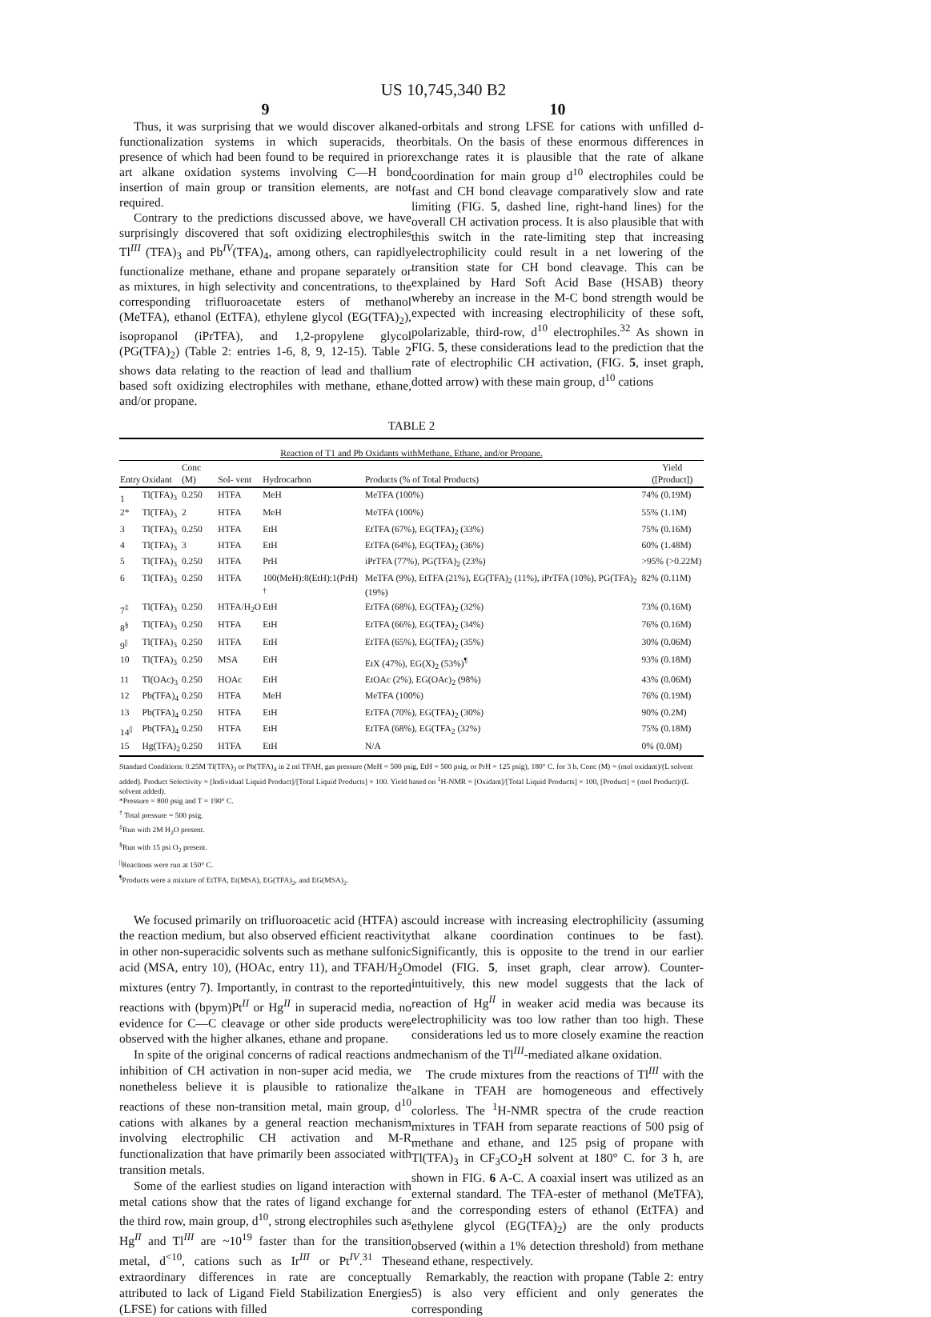US 10,745,340 B2
9
Thus, it was surprising that we would discover alkane functionalization systems in which superacids, the presence of which had been found to be required in prior art alkane oxidation systems involving C—H bond insertion of main group or transition elements, are not required.
Contrary to the predictions discussed above, we have surprisingly discovered that soft oxidizing electrophiles Tl<sup>III</sup> (TFA)<sub>3</sub> and Pb<sup>IV</sup>(TFA)<sub>4</sub>, among others, can rapidly functionalize methane, ethane and propane separately or as mixtures, in high selectivity and concentrations, to the corresponding trifluoroacetate esters of methanol (MeTFA), ethanol (EtTFA), ethylene glycol (EG(TFA)<sub>2</sub>), isopropanol (iPrTFA), and 1,2-propylene glycol (PG(TFA)<sub>2</sub>) (Table 2: entries 1-6, 8, 9, 12-15). Table 2 shows data relating to the reaction of lead and thallium based soft oxidizing electrophiles with methane, ethane, and/or propane.
10
d-orbitals and strong LFSE for cations with unfilled d-orbitals. On the basis of these enormous differences in exchange rates it is plausible that the rate of alkane coordination for main group d<sup>10</sup> electrophiles could be fast and CH bond cleavage comparatively slow and rate limiting (FIG. 5, dashed line, right-hand lines) for the overall CH activation process. It is also plausible that with this switch in the rate-limiting step that increasing electrophilicity could result in a net lowering of the transition state for CH bond cleavage. This can be explained by Hard Soft Acid Base (HSAB) theory whereby an increase in the M-C bond strength would be expected with increasing electrophilicity of these soft, polarizable, third-row, d<sup>10</sup> electrophiles.<sup>32</sup> As shown in FIG. 5, these considerations lead to the prediction that the rate of electrophilic CH activation, (FIG. 5, inset graph, dotted arrow) with these main group, d<sup>10</sup> cations
TABLE 2
| Reaction of T1 and Pb Oxidants withMethane, Ethane, and/or Propane. | | | | | | |
| Entry | Oxidant | Conc (M) | Sol- vent | Hydrocarbon | Products (% of Total Products) | Yield ([Product]) |
| 1 | Tl(TFA)<sub>3</sub> | 0.250 | HTFA | MeH | MeTFA (100%) | 74% (0.19M) |
| 2* | Tl(TFA)<sub>3</sub> | 2 | HTFA | MeH | MeTFA (100%) | 55% (1.1M) |
| 3 | Tl(TFA)<sub>3</sub> | 0.250 | HTFA | EtH | EtTFA (67%), EG(TFA)<sub>2</sub> (33%) | 75% (0.16M) |
| 4 | Tl(TFA)<sub>3</sub> | 3 | HTFA | EtH | EtTFA (64%), EG(TFA)<sub>2</sub> (36%) | 60% (1.48M) |
| 5 | Tl(TFA)<sub>3</sub> | 0.250 | HTFA | PrH | iPrTFA (77%), PG(TFA)<sub>2</sub> (23%) | >95% (>0.22M) |
| 6 | Tl(TFA)<sub>3</sub> | 0.250 | HTFA | 100(MeH):8(EtH):1(PrH) <sup>†</sup> | MeTFA (9%), EtTFA (21%), EG(TFA)<sub>2</sub> (11%), iPrTFA (10%), PG(TFA)<sub>2</sub> (19%) | 82% (0.11M) |
| 7<sup>‡</sup> | Tl(TFA)<sub>3</sub> | 0.250 | HTFA/H<sub>2</sub>O | EtH | EtTFA (68%), EG(TFA)<sub>2</sub> (32%) | 73% (0.16M) |
| 8<sup>§</sup> | Tl(TFA)<sub>3</sub> | 0.250 | HTFA | EtH | EtTFA (66%), EG(TFA)<sub>2</sub> (34%) | 76% (0.16M) |
| 9<sup>//</sup> | Tl(TFA)<sub>3</sub> | 0.250 | HTFA | EtH | EtTFA (65%), EG(TFA)<sub>2</sub> (35%) | 30% (0.06M) |
| 10 | Tl(TFA)<sub>3</sub> | 0.250 | MSA | EtH | EtX (47%), EG(X)<sub>2</sub> (53%)<sup>¶</sup> | 93% (0.18M) |
| 11 | Tl(OAc)<sub>3</sub> | 0.250 | HOAc | EtH | EtOAc (2%), EG(OAc)<sub>2</sub> (98%) | 43% (0.06M) |
| 12 | Pb(TFA)<sub>4</sub> | 0.250 | HTFA | MeH | MeTFA (100%) | 76% (0.19M) |
| 13 | Pb(TFA)<sub>4</sub> | 0.250 | HTFA | EtH | EtTFA (70%), EG(TFA)<sub>2</sub> (30%) | 90% (0.2M) |
| 14<sup>//</sup> | Pb(TFA)<sub>4</sub> | 0.250 | HTFA | EtH | EtTFA (68%), EG(TFA<sub>2</sub> (32%) | 75% (0.18M) |
| 15 | Hg(TFA)<sub>2</sub> | 0.250 | HTFA | EtH | N/A | 0% (0.0M) |
Standard Conditions: 0.25M Tl(TFA)<sub>3</sub> or Pb(TFA)<sub>4</sub> in 2 ml TFAH, gas pressure (MeH = 500 psig, EtH = 500 psig, or PrH = 125 psig), 180° C. for 3 h. Conc (M) = (mol oxidant)/(L solvent added). Product Selectivity = [Individual Liquid Product]/[Total Liquid Products] × 100. Yield based on <sup>1</sup>H-NMR = [Oxidant]/[Total Liquid Products] × 100, [Product] = (mol Product)/(L solvent added).
*Pressure = 800 psig and T = 190° C.
<sup>†</sup> Total pressure = 500 psig.
<sup>‡</sup> Run with 2M H<sub>2</sub>O present.
<sup>§</sup> Run with 15 psi O<sub>2</sub> present.
<sup>||</sup>Reactions were run at 150° C.
<sup>¶</sup> Products were a mixture of EtTFA, Et(MSA), EG(TFA)<sub>2</sub>, and EG(MSA)<sub>2</sub>.
We focused primarily on trifluoroacetic acid (HTFA) as the reaction medium, but also observed efficient reactivity in other non-superacidic solvents such as methane sulfonic acid (MSA, entry 10), (HOAc, entry 11), and TFAH/H<sub>2</sub>O mixtures (entry 7). Importantly, in contrast to the reported reactions with (bpym)Pt<sup>II</sup> or Hg<sup>II</sup> in superacid media, no evidence for C—C cleavage or other side products were observed with the higher alkanes, ethane and propane.
In spite of the original concerns of radical reactions and inhibition of CH activation in non-super acid media, we nonetheless believe it is plausible to rationalize the reactions of these non-transition metal, main group, d<sup>10</sup> cations with alkanes by a general reaction mechanism involving electrophilic CH activation and M-R functionalization that have primarily been associated with transition metals.
Some of the earliest studies on ligand interaction with metal cations show that the rates of ligand exchange for the third row, main group, d<sup>10</sup>, strong electrophiles such as Hg<sup>II</sup> and Tl<sup>III</sup> are ~10<sup>19</sup> faster than for the transition metal, d<sup><10</sup>, cations such as Ir<sup>III</sup> or Pt<sup>IV</sup>.<sup>31</sup> These extraordinary differences in rate are conceptually attributed to lack of Ligand Field Stabilization Energies (LFSE) for cations with filled
could increase with increasing electrophilicity (assuming that alkane coordination continues to be fast). Significantly, this is opposite to the trend in our earlier model (FIG. 5, inset graph, clear arrow). Counter-intuitively, this new model suggests that the lack of reaction of Hg<sup>II</sup> in weaker acid media was because its electrophilicity was too low rather than too high. These considerations led us to more closely examine the reaction mechanism of the Tl<sup>III</sup>-mediated alkane oxidation.
The crude mixtures from the reactions of Tl<sup>III</sup> with the alkane in TFAH are homogeneous and effectively colorless. The <sup>1</sup>H-NMR spectra of the crude reaction mixtures in TFAH from separate reactions of 500 psig of methane and ethane, and 125 psig of propane with Tl(TFA)<sub>3</sub> in CF<sub>3</sub>CO<sub>2</sub>H solvent at 180° C. for 3 h, are shown in FIG. 6 A-C. A coaxial insert was utilized as an external standard. The TFA-ester of methanol (MeTFA), and the corresponding esters of ethanol (EtTFA) and ethylene glycol (EG(TFA)<sub>2</sub>) are the only products observed (within a 1% detection threshold) from methane and ethane, respectively.
Remarkably, the reaction with propane (Table 2: entry 5) is also very efficient and only generates the corresponding